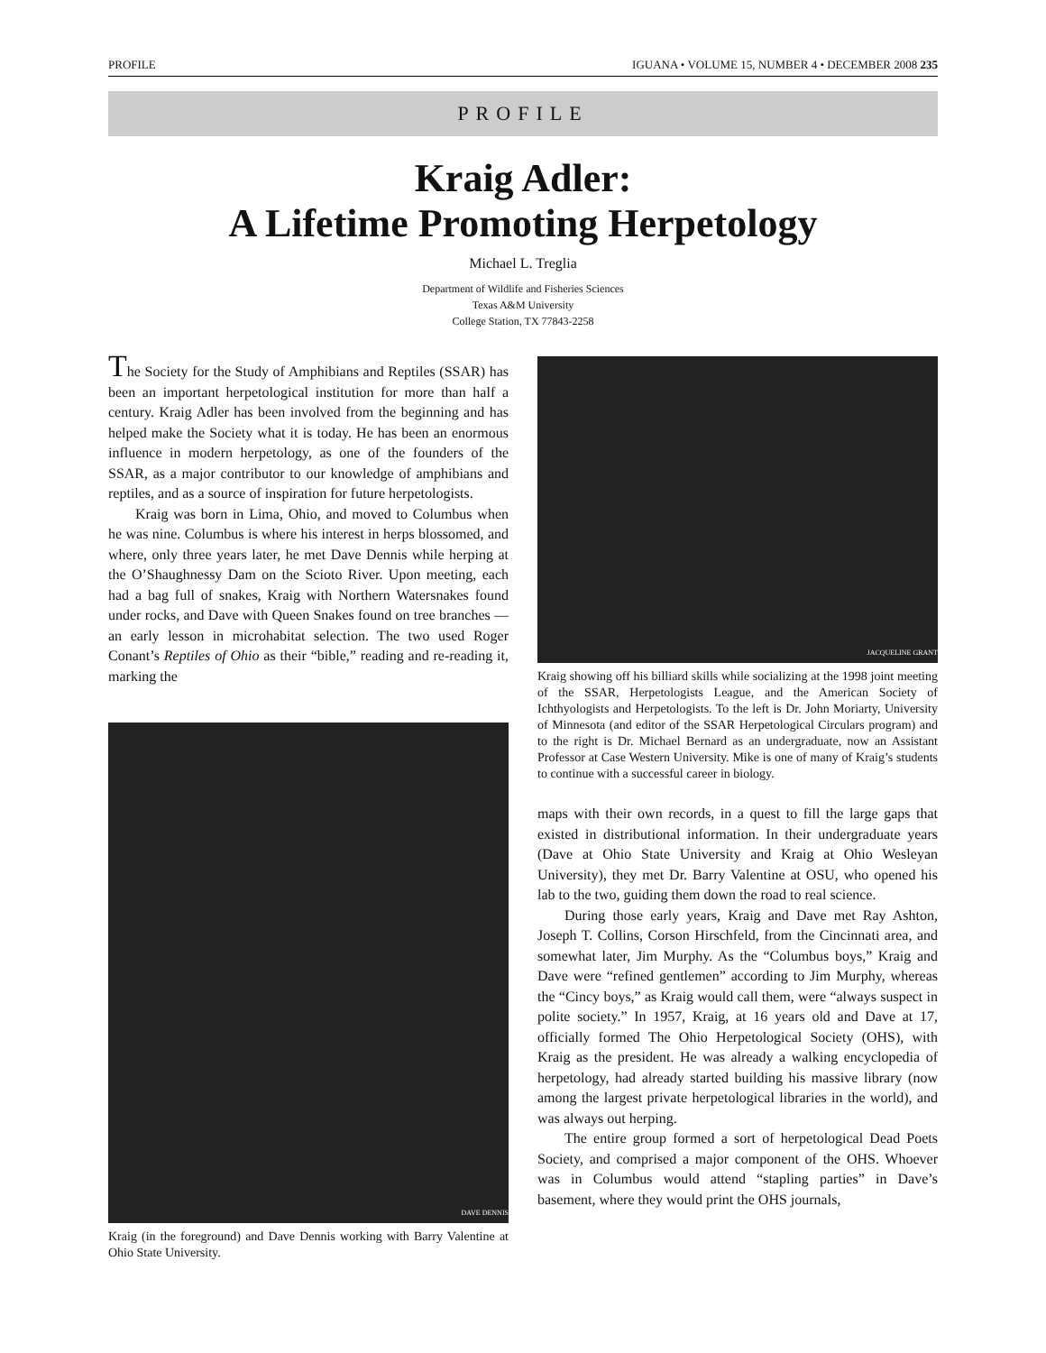PROFILE IGUANA • VOLUME 15, NUMBER 4 • DECEMBER 2008 235
PROFILE
Kraig Adler:
A Lifetime Promoting Herpetology
Michael L. Treglia
Department of Wildlife and Fisheries Sciences
Texas A&M University
College Station, TX 77843-2258
The Society for the Study of Amphibians and Reptiles (SSAR) has been an important herpetological institution for more than half a century. Kraig Adler has been involved from the beginning and has helped make the Society what it is today. He has been an enormous influence in modern herpetology, as one of the founders of the SSAR, as a major contributor to our knowledge of amphibians and reptiles, and as a source of inspiration for future herpetologists.
Kraig was born in Lima, Ohio, and moved to Columbus when he was nine. Columbus is where his interest in herps blossomed, and where, only three years later, he met Dave Dennis while herping at the O’Shaughnessy Dam on the Scioto River. Upon meeting, each had a bag full of snakes, Kraig with Northern Watersnakes found under rocks, and Dave with Queen Snakes found on tree branches — an early lesson in microhabitat selection. The two used Roger Conant’s Reptiles of Ohio as their “bible,” reading and re-reading it, marking the
DAVE DENNIS
Kraig (in the foreground) and Dave Dennis working with Barry Valentine at Ohio State University.
JACQUELINE GRANT
Kraig showing off his billiard skills while socializing at the 1998 joint meeting of the SSAR, Herpetologists League, and the American Society of Ichthyologists and Herpetologists. To the left is Dr. John Moriarty, University of Minnesota (and editor of the SSAR Herpetological Circulars program) and to the right is Dr. Michael Bernard as an undergraduate, now an Assistant Professor at Case Western University. Mike is one of many of Kraig’s students to continue with a successful career in biology.
maps with their own records, in a quest to fill the large gaps that existed in distributional information. In their undergraduate years (Dave at Ohio State University and Kraig at Ohio Wesleyan University), they met Dr. Barry Valentine at OSU, who opened his lab to the two, guiding them down the road to real science.
During those early years, Kraig and Dave met Ray Ashton, Joseph T. Collins, Corson Hirschfeld, from the Cincinnati area, and somewhat later, Jim Murphy. As the “Columbus boys,” Kraig and Dave were “refined gentlemen” according to Jim Murphy, whereas the “Cincy boys,” as Kraig would call them, were “always suspect in polite society.” In 1957, Kraig, at 16 years old and Dave at 17, officially formed The Ohio Herpetological Society (OHS), with Kraig as the president. He was already a walking encyclopedia of herpetology, had already started building his massive library (now among the largest private herpetological libraries in the world), and was always out herping.
The entire group formed a sort of herpetological Dead Poets Society, and comprised a major component of the OHS. Whoever was in Columbus would attend “stapling parties” in Dave’s basement, where they would print the OHS journals,